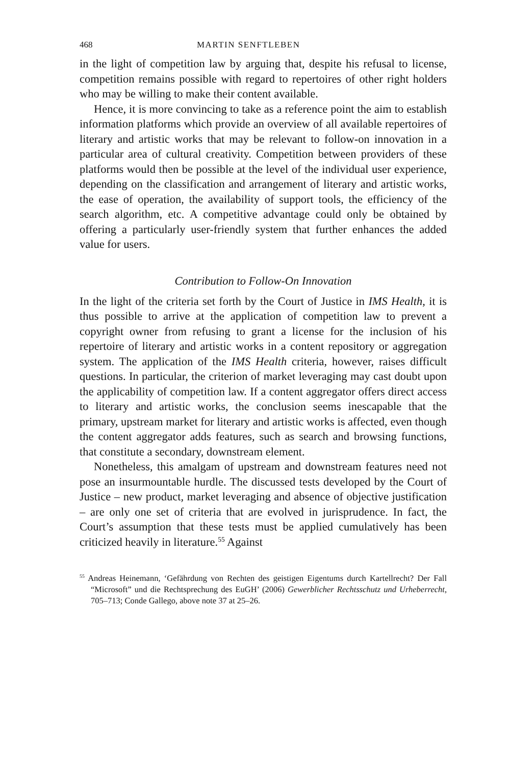468 MARTIN SENFTLEBEN
in the light of competition law by arguing that, despite his refusal to license, competition remains possible with regard to repertoires of other right holders who may be willing to make their content available.
Hence, it is more convincing to take as a reference point the aim to establish information platforms which provide an overview of all available repertoires of literary and artistic works that may be relevant to follow-on innovation in a particular area of cultural creativity. Competition between providers of these platforms would then be possible at the level of the individual user experience, depending on the classification and arrangement of literary and artistic works, the ease of operation, the availability of support tools, the efficiency of the search algorithm, etc. A competitive advantage could only be obtained by offering a particularly user-friendly system that further enhances the added value for users.
Contribution to Follow-On Innovation
In the light of the criteria set forth by the Court of Justice in IMS Health, it is thus possible to arrive at the application of competition law to prevent a copyright owner from refusing to grant a license for the inclusion of his repertoire of literary and artistic works in a content repository or aggregation system. The application of the IMS Health criteria, however, raises difficult questions. In particular, the criterion of market leveraging may cast doubt upon the applicability of competition law. If a content aggregator offers direct access to literary and artistic works, the conclusion seems inescapable that the primary, upstream market for literary and artistic works is affected, even though the content aggregator adds features, such as search and browsing functions, that constitute a secondary, downstream element.
Nonetheless, this amalgam of upstream and downstream features need not pose an insurmountable hurdle. The discussed tests developed by the Court of Justice – new product, market leveraging and absence of objective justification – are only one set of criteria that are evolved in jurisprudence. In fact, the Court’s assumption that these tests must be applied cumulatively has been criticized heavily in literature.<sup>55</sup> Against
<sup>55</sup> Andreas Heinemann, ‘Gefährdung von Rechten des geistigen Eigentums durch Kartellrecht? Der Fall “Microsoft” und die Rechtsprechung des EuGH’ (2006) Gewerblicher Rechtsschutz und Urheberrecht, 705–713; Conde Gallego, above note 37 at 25–26.